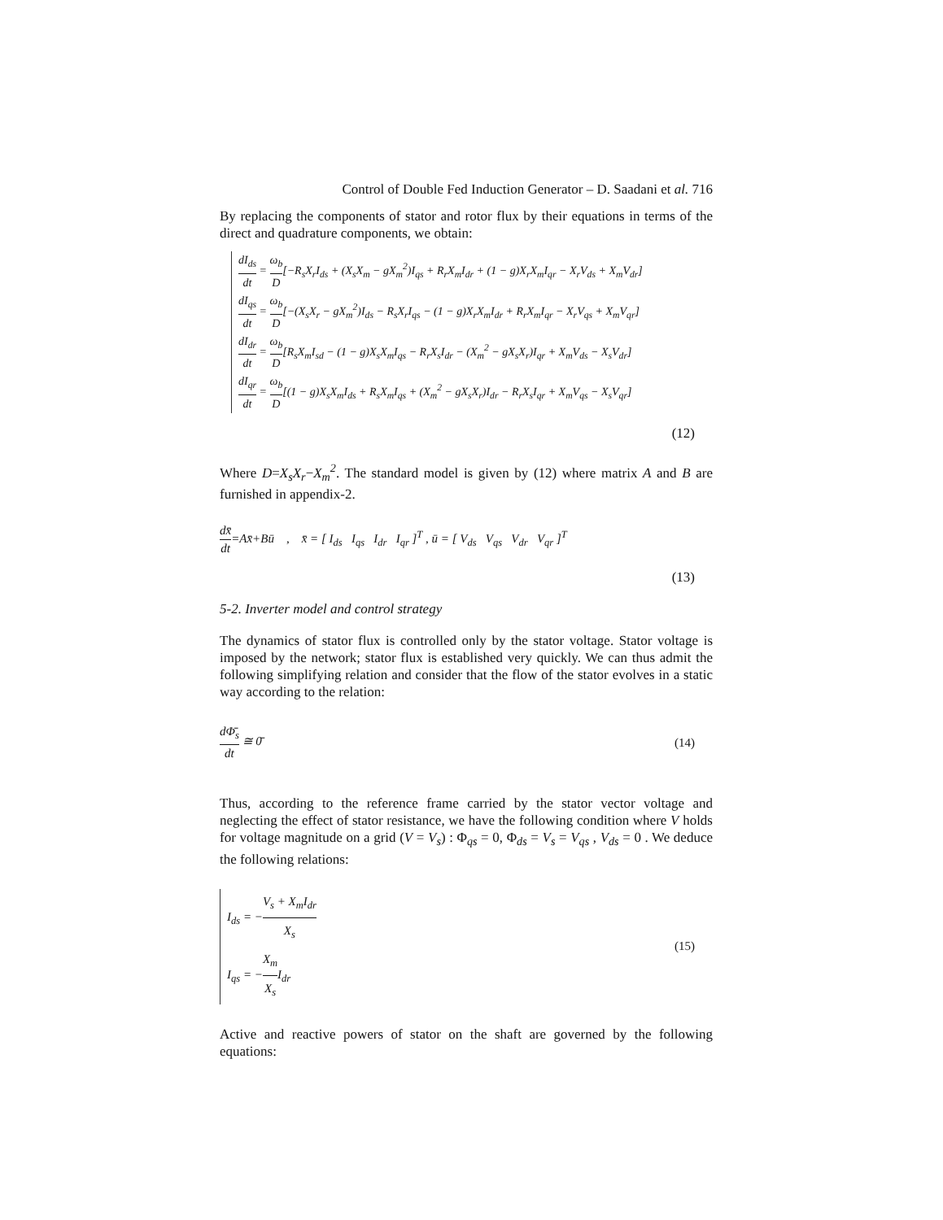Control of Double Fed Induction Generator – D. Saadani et al. 716
By replacing the components of stator and rotor flux by their equations in terms of the direct and quadrature components, we obtain:
dI<sub>ds</sub> dt = ω<sub>b</sub> D[−R<sub>s</sub>X<sub>r</sub>I<sub>ds</sub> + (X<sub>s</sub>X<sub>m</sub> − gX<sub>m</sub><sup>2</sup>)I<sub>qs</sub> + R<sub>r</sub>X<sub>m</sub>I<sub>dr</sub> + (1 − g)X<sub>r</sub>X<sub>m</sub>I<sub>qr</sub> − X<sub>r</sub>V<sub>ds</sub> + X<sub>m</sub>V<sub>dr</sub>]
dI<sub>qs</sub> dt = ω<sub>b</sub> D[−(X<sub>s</sub>X<sub>r</sub> − gX<sub>m</sub><sup>2</sup>)I<sub>ds</sub> − R<sub>s</sub>X<sub>r</sub>I<sub>qs</sub> − (1 − g)X<sub>r</sub>X<sub>m</sub>I<sub>dr</sub> + R<sub>r</sub>X<sub>m</sub>I<sub>qr</sub> − X<sub>r</sub>V<sub>qs</sub> + X<sub>m</sub>V<sub>qr</sub>]
dI<sub>dr</sub> dt = ω<sub>b</sub> D[R<sub>s</sub>X<sub>m</sub>I<sub>sd</sub> − (1 − g)X<sub>s</sub>X<sub>m</sub>I<sub>qs</sub> − R<sub>r</sub>X<sub>s</sub>I<sub>dr</sub> − (X<sub>m</sub><sup>2</sup> − gX<sub>s</sub>X<sub>r</sub>)I<sub>qr</sub> + X<sub>m</sub>V<sub>ds</sub> − X<sub>s</sub>V<sub>dr</sub>]
dI<sub>qr</sub> dt = ω<sub>b</sub> D[(1 − g)X<sub>s</sub>X<sub>m</sub>I<sub>ds</sub> + R<sub>s</sub>X<sub>m</sub>I<sub>qs</sub> + (X<sub>m</sub><sup>2</sup> − gX<sub>s</sub>X<sub>r</sub>)I<sub>dr</sub> − R<sub>r</sub>X<sub>s</sub>I<sub>qr</sub> + X<sub>m</sub>V<sub>qs</sub> − X<sub>s</sub>V<sub>qr</sub>]
(12)
Where D=X<sub>s</sub>X<sub>r</sub>−X<sub>m</sub><sup>2</sup>. The standard model is given by (12) where matrix A and B are furnished in appendix-2.
dx̄ dt=Ax̄+Bū , x̄ = [ I<sub>ds</sub> I<sub>qs</sub> I<sub>dr</sub> I<sub>qr</sub> ]<sup>T</sup> , ū = [ V<sub>ds</sub> V<sub>qs</sub> V<sub>dr</sub> V<sub>qr</sub> ]<sup>T</sup>
(13)
5-2. Inverter model and control strategy
The dynamics of stator flux is controlled only by the stator voltage. Stator voltage is imposed by the network; stator flux is established very quickly. We can thus admit the following simplifying relation and consider that the flow of the stator evolves in a static way according to the relation:
dΦ̄<sub>s</sub> dt ≅ 0̄ (14)
Thus, according to the reference frame carried by the stator vector voltage and neglecting the effect of stator resistance, we have the following condition where V holds for voltage magnitude on a grid (V = V<sub>s</sub>) : Φ<sub>qs</sub> = 0, Φ<sub>ds</sub> = V<sub>s</sub> = V<sub>qs</sub> , V<sub>ds</sub> = 0 . We deduce the following relations:
I<sub>ds</sub> = −V<sub>s</sub> + X<sub>m</sub>I<sub>dr</sub> X<sub>s</sub>
I<sub>qs</sub> = −X<sub>m</sub> X<sub>s</sub> I<sub>dr</sub>
(15)
Active and reactive powers of stator on the shaft are governed by the following equations: